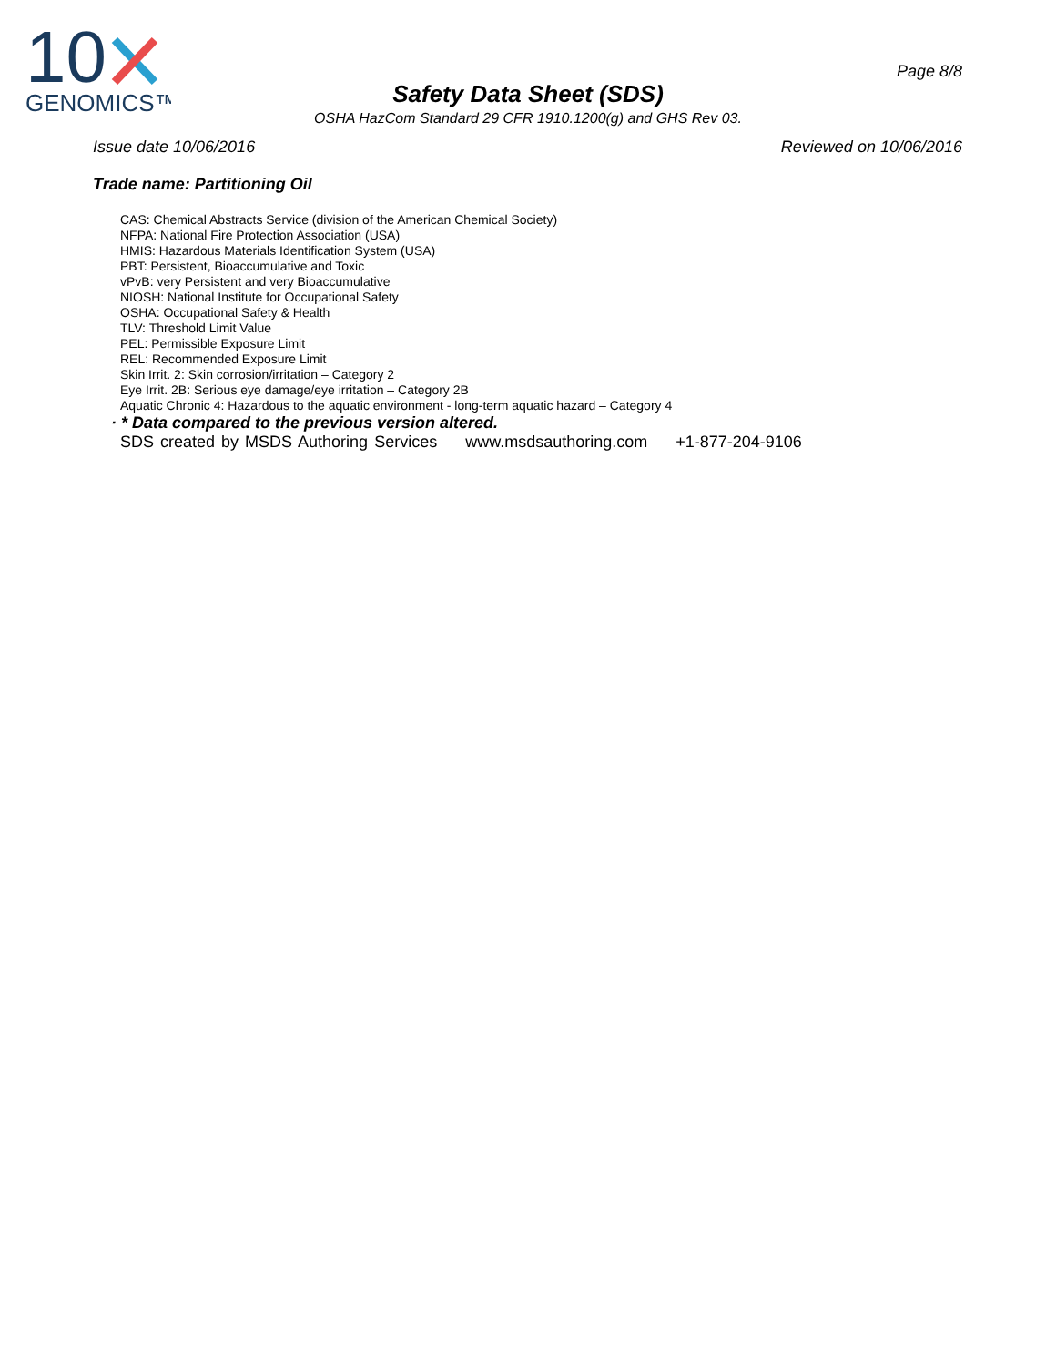10
GENOMICS™
Page 8/8
Safety Data Sheet (SDS)
OSHA HazCom Standard 29 CFR 1910.1200(g) and GHS Rev 03.
Issue date 10/06/2016 Reviewed on 10/06/2016
Trade name: Partitioning Oil
CAS: Chemical Abstracts Service (division of the American Chemical Society)
NFPA: National Fire Protection Association (USA)
HMIS: Hazardous Materials Identification System (USA)
PBT: Persistent, Bioaccumulative and Toxic
vPvB: very Persistent and very Bioaccumulative
NIOSH: National Institute for Occupational Safety
OSHA: Occupational Safety & Health
TLV: Threshold Limit Value
PEL: Permissible Exposure Limit
REL: Recommended Exposure Limit
Skin Irrit. 2: Skin corrosion/irritation – Category 2
Eye Irrit. 2B: Serious eye damage/eye irritation – Category 2B
Aquatic Chronic 4: Hazardous to the aquatic environment - long-term aquatic hazard – Category 4
· * Data compared to the previous version altered.
SDS created by MSDS Authoring Services www.msdsauthoring.com +1-877-204-9106